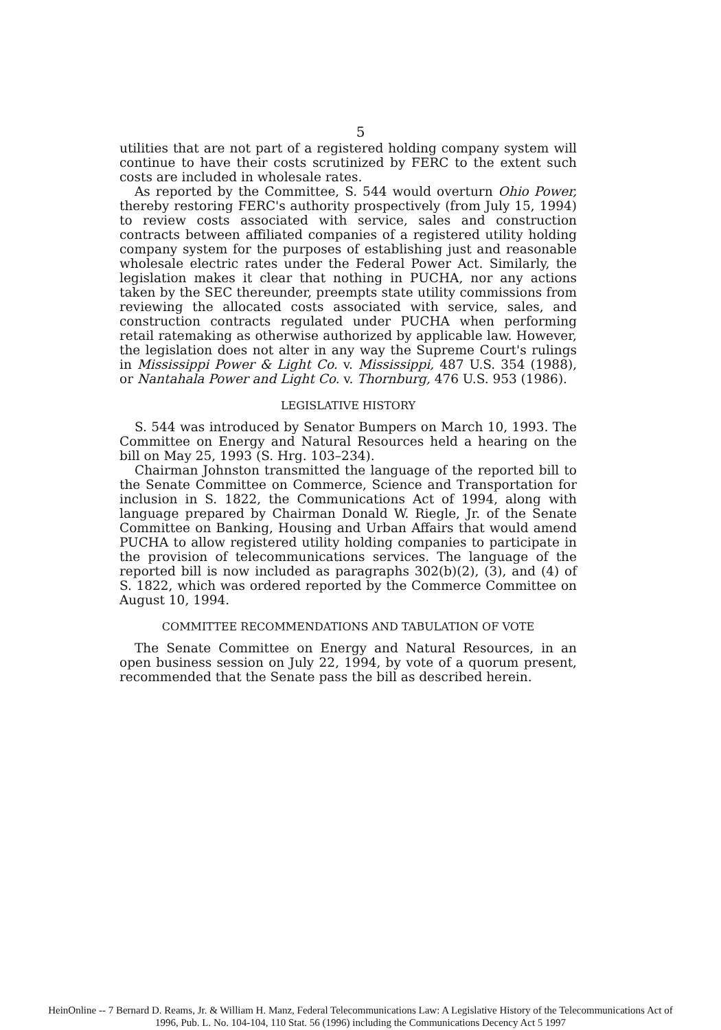5
utilities that are not part of a registered holding company system will continue to have their costs scrutinized by FERC to the extent such costs are included in wholesale rates.
As reported by the Committee, S. 544 would overturn Ohio Power, thereby restoring FERC's authority prospectively (from July 15, 1994) to review costs associated with service, sales and construction contracts between affiliated companies of a registered utility holding company system for the purposes of establishing just and reasonable wholesale electric rates under the Federal Power Act. Similarly, the legislation makes it clear that nothing in PUCHA, nor any actions taken by the SEC thereunder, preempts state utility commissions from reviewing the allocated costs associated with service, sales, and construction contracts regulated under PUCHA when performing retail ratemaking as otherwise authorized by applicable law. However, the legislation does not alter in any way the Supreme Court's rulings in Mississippi Power & Light Co. v. Mississippi, 487 U.S. 354 (1988), or Nantahala Power and Light Co. v. Thornburg, 476 U.S. 953 (1986).
LEGISLATIVE HISTORY
S. 544 was introduced by Senator Bumpers on March 10, 1993. The Committee on Energy and Natural Resources held a hearing on the bill on May 25, 1993 (S. Hrg. 103–234).
Chairman Johnston transmitted the language of the reported bill to the Senate Committee on Commerce, Science and Transportation for inclusion in S. 1822, the Communications Act of 1994, along with language prepared by Chairman Donald W. Riegle, Jr. of the Senate Committee on Banking, Housing and Urban Affairs that would amend PUCHA to allow registered utility holding companies to participate in the provision of telecommunications services. The language of the reported bill is now included as paragraphs 302(b)(2), (3), and (4) of S. 1822, which was ordered reported by the Commerce Committee on August 10, 1994.
COMMITTEE RECOMMENDATIONS AND TABULATION OF VOTE
The Senate Committee on Energy and Natural Resources, in an open business session on July 22, 1994, by vote of a quorum present, recommended that the Senate pass the bill as described herein.
HeinOnline -- 7 Bernard D. Reams, Jr. & William H. Manz, Federal Telecommunications Law: A Legislative History of the Telecommunications Act of
1996, Pub. L. No. 104-104, 110 Stat. 56 (1996) including the Communications Decency Act 5 1997